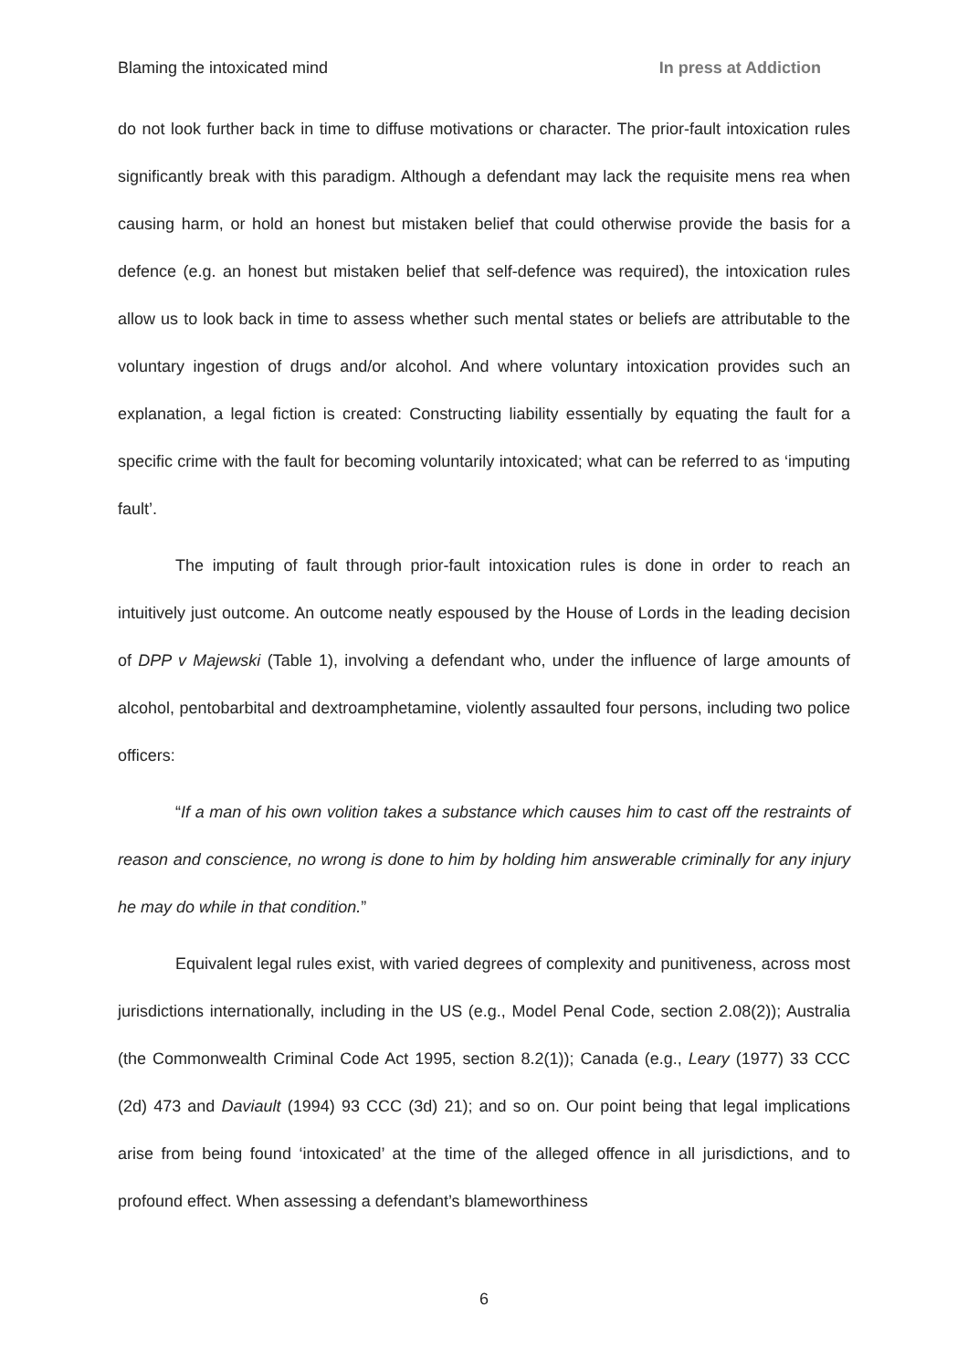Blaming the intoxicated mind In press at Addiction
do not look further back in time to diffuse motivations or character. The prior-fault intoxication rules significantly break with this paradigm. Although a defendant may lack the requisite mens rea when causing harm, or hold an honest but mistaken belief that could otherwise provide the basis for a defence (e.g. an honest but mistaken belief that self-defence was required), the intoxication rules allow us to look back in time to assess whether such mental states or beliefs are attributable to the voluntary ingestion of drugs and/or alcohol. And where voluntary intoxication provides such an explanation, a legal fiction is created: Constructing liability essentially by equating the fault for a specific crime with the fault for becoming voluntarily intoxicated; what can be referred to as ‘imputing fault’.
The imputing of fault through prior-fault intoxication rules is done in order to reach an intuitively just outcome. An outcome neatly espoused by the House of Lords in the leading decision of DPP v Majewski (Table 1), involving a defendant who, under the influence of large amounts of alcohol, pentobarbital and dextroamphetamine, violently assaulted four persons, including two police officers:
“If a man of his own volition takes a substance which causes him to cast off the restraints of reason and conscience, no wrong is done to him by holding him answerable criminally for any injury he may do while in that condition.”
Equivalent legal rules exist, with varied degrees of complexity and punitiveness, across most jurisdictions internationally, including in the US (e.g., Model Penal Code, section 2.08(2)); Australia (the Commonwealth Criminal Code Act 1995, section 8.2(1)); Canada (e.g., Leary (1977) 33 CCC (2d) 473 and Daviault (1994) 93 CCC (3d) 21); and so on. Our point being that legal implications arise from being found ‘intoxicated’ at the time of the alleged offence in all jurisdictions, and to profound effect. When assessing a defendant’s blameworthiness
6